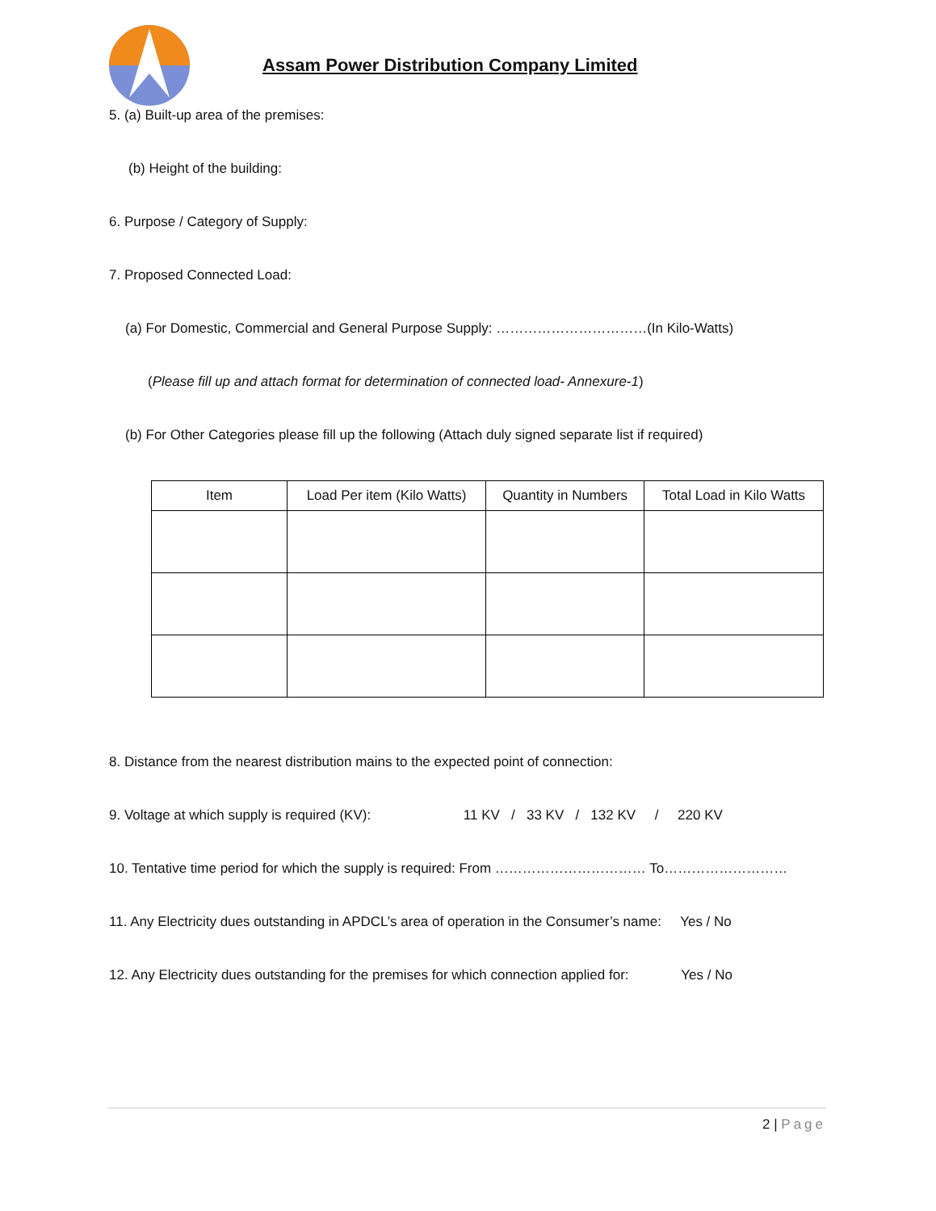Assam Power Distribution Company Limited
5. (a) Built-up area of the premises:
(b) Height of the building:
6. Purpose / Category of Supply:
7. Proposed Connected Load:
(a) For Domestic, Commercial and General Purpose Supply: ……………………………(In Kilo-Watts)
(Please fill up and attach format for determination of connected load- Annexure-1)
(b) For Other Categories please fill up the following (Attach duly signed separate list if required)
| Item | Load Per item (Kilo Watts) | Quantity in Numbers | Total Load in Kilo Watts |
| --- | --- | --- | --- |
8. Distance from the nearest distribution mains to the expected point of connection:
9. Voltage at which supply is required (KV): 11 KV / 33 KV / 132 KV / 220 KV
10. Tentative time period for which the supply is required: From …………………………… To………………………
11. Any Electricity dues outstanding in APDCL’s area of operation in the Consumer’s name: Yes / No
12. Any Electricity dues outstanding for the premises for which connection applied for: Yes / No
2 | Page